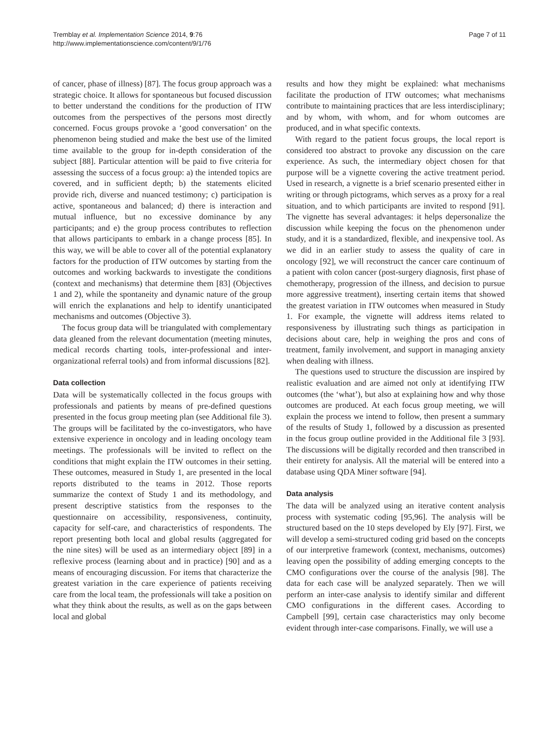Tremblay et al. Implementation Science 2014, 9:76
http://www.implementationscience.com/content/9/1/76
Page 7 of 11
of cancer, phase of illness) [87]. The focus group approach was a strategic choice. It allows for spontaneous but focused discussion to better understand the conditions for the production of ITW outcomes from the perspectives of the persons most directly concerned. Focus groups provoke a ‘good conversation’ on the phenomenon being studied and make the best use of the limited time available to the group for in-depth consideration of the subject [88]. Particular attention will be paid to five criteria for assessing the success of a focus group: a) the intended topics are covered, and in sufficient depth; b) the statements elicited provide rich, diverse and nuanced testimony; c) participation is active, spontaneous and balanced; d) there is interaction and mutual influence, but no excessive dominance by any participants; and e) the group process contributes to reflection that allows participants to embark in a change process [85]. In this way, we will be able to cover all of the potential explanatory factors for the production of ITW outcomes by starting from the outcomes and working backwards to investigate the conditions (context and mechanisms) that determine them [83] (Objectives 1 and 2), while the spontaneity and dynamic nature of the group will enrich the explanations and help to identify unanticipated mechanisms and outcomes (Objective 3).
The focus group data will be triangulated with complementary data gleaned from the relevant documentation (meeting minutes, medical records charting tools, inter-professional and inter-organizational referral tools) and from informal discussions [82].
Data collection
Data will be systematically collected in the focus groups with professionals and patients by means of pre-defined questions presented in the focus group meeting plan (see Additional file 3). The groups will be facilitated by the co-investigators, who have extensive experience in oncology and in leading oncology team meetings. The professionals will be invited to reflect on the conditions that might explain the ITW outcomes in their setting. These outcomes, measured in Study 1, are presented in the local reports distributed to the teams in 2012. Those reports summarize the context of Study 1 and its methodology, and present descriptive statistics from the responses to the questionnaire on accessibility, responsiveness, continuity, capacity for self-care, and characteristics of respondents. The report presenting both local and global results (aggregated for the nine sites) will be used as an intermediary object [89] in a reflexive process (learning about and in practice) [90] and as a means of encouraging discussion. For items that characterize the greatest variation in the care experience of patients receiving care from the local team, the professionals will take a position on what they think about the results, as well as on the gaps between local and global
results and how they might be explained: what mechanisms facilitate the production of ITW outcomes; what mechanisms contribute to maintaining practices that are less interdisciplinary; and by whom, with whom, and for whom outcomes are produced, and in what specific contexts.
With regard to the patient focus groups, the local report is considered too abstract to provoke any discussion on the care experience. As such, the intermediary object chosen for that purpose will be a vignette covering the active treatment period. Used in research, a vignette is a brief scenario presented either in writing or through pictograms, which serves as a proxy for a real situation, and to which participants are invited to respond [91]. The vignette has several advantages: it helps depersonalize the discussion while keeping the focus on the phenomenon under study, and it is a standardized, flexible, and inexpensive tool. As we did in an earlier study to assess the quality of care in oncology [92], we will reconstruct the cancer care continuum of a patient with colon cancer (post-surgery diagnosis, first phase of chemotherapy, progression of the illness, and decision to pursue more aggressive treatment), inserting certain items that showed the greatest variation in ITW outcomes when measured in Study 1. For example, the vignette will address items related to responsiveness by illustrating such things as participation in decisions about care, help in weighing the pros and cons of treatment, family involvement, and support in managing anxiety when dealing with illness.
The questions used to structure the discussion are inspired by realistic evaluation and are aimed not only at identifying ITW outcomes (the ‘what’), but also at explaining how and why those outcomes are produced. At each focus group meeting, we will explain the process we intend to follow, then present a summary of the results of Study 1, followed by a discussion as presented in the focus group outline provided in the Additional file 3 [93]. The discussions will be digitally recorded and then transcribed in their entirety for analysis. All the material will be entered into a database using QDA Miner software [94].
Data analysis
The data will be analyzed using an iterative content analysis process with systematic coding [95,96]. The analysis will be structured based on the 10 steps developed by Ely [97]. First, we will develop a semi-structured coding grid based on the concepts of our interpretive framework (context, mechanisms, outcomes) leaving open the possibility of adding emerging concepts to the CMO configurations over the course of the analysis [98]. The data for each case will be analyzed separately. Then we will perform an inter-case analysis to identify similar and different CMO configurations in the different cases. According to Campbell [99], certain case characteristics may only become evident through inter-case comparisons. Finally, we will use a